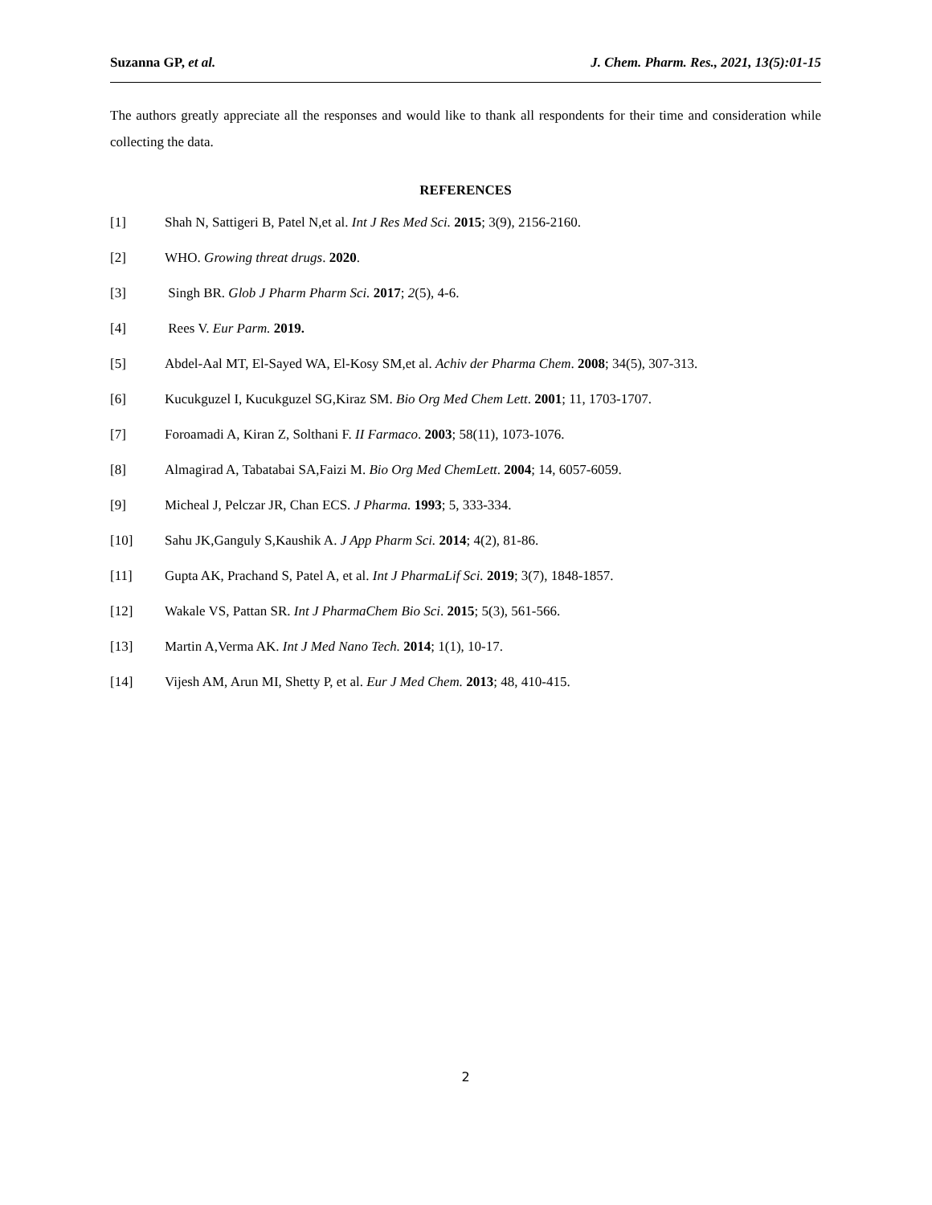Suzanna GP, et al. J. Chem. Pharm. Res., 2021, 13(5):01-15
The authors greatly appreciate all the responses and would like to thank all respondents for their time and consideration while collecting the data.
REFERENCES
[1] Shah N, Sattigeri B, Patel N,et al. Int J Res Med Sci. 2015; 3(9), 2156-2160.
[2] WHO. Growing threat drugs. 2020.
[3] Singh BR. Glob J Pharm Pharm Sci. 2017; 2(5), 4-6.
[4] Rees V. Eur Parm. 2019.
[5] Abdel-Aal MT, El-Sayed WA, El-Kosy SM,et al. Achiv der Pharma Chem. 2008; 34(5), 307-313.
[6] Kucukguzel I, Kucukguzel SG,Kiraz SM. Bio Org Med Chem Lett. 2001; 11, 1703-1707.
[7] Foroamadi A, Kiran Z, Solthani F. II Farmaco. 2003; 58(11), 1073-1076.
[8] Almagirad A, Tabatabai SA,Faizi M. Bio Org Med ChemLett. 2004; 14, 6057-6059.
[9] Micheal J, Pelczar JR, Chan ECS. J Pharma. 1993; 5, 333-334.
[10] Sahu JK,Ganguly S,Kaushik A. J App Pharm Sci. 2014; 4(2), 81-86.
[11] Gupta AK, Prachand S, Patel A, et al. Int J PharmaLif Sci. 2019; 3(7), 1848-1857.
[12] Wakale VS, Pattan SR. Int J PharmaChem Bio Sci. 2015; 5(3), 561-566.
[13] Martin A,Verma AK. Int J Med Nano Tech. 2014; 1(1), 10-17.
[14] Vijesh AM, Arun MI, Shetty P, et al. Eur J Med Chem. 2013; 48, 410-415.
2